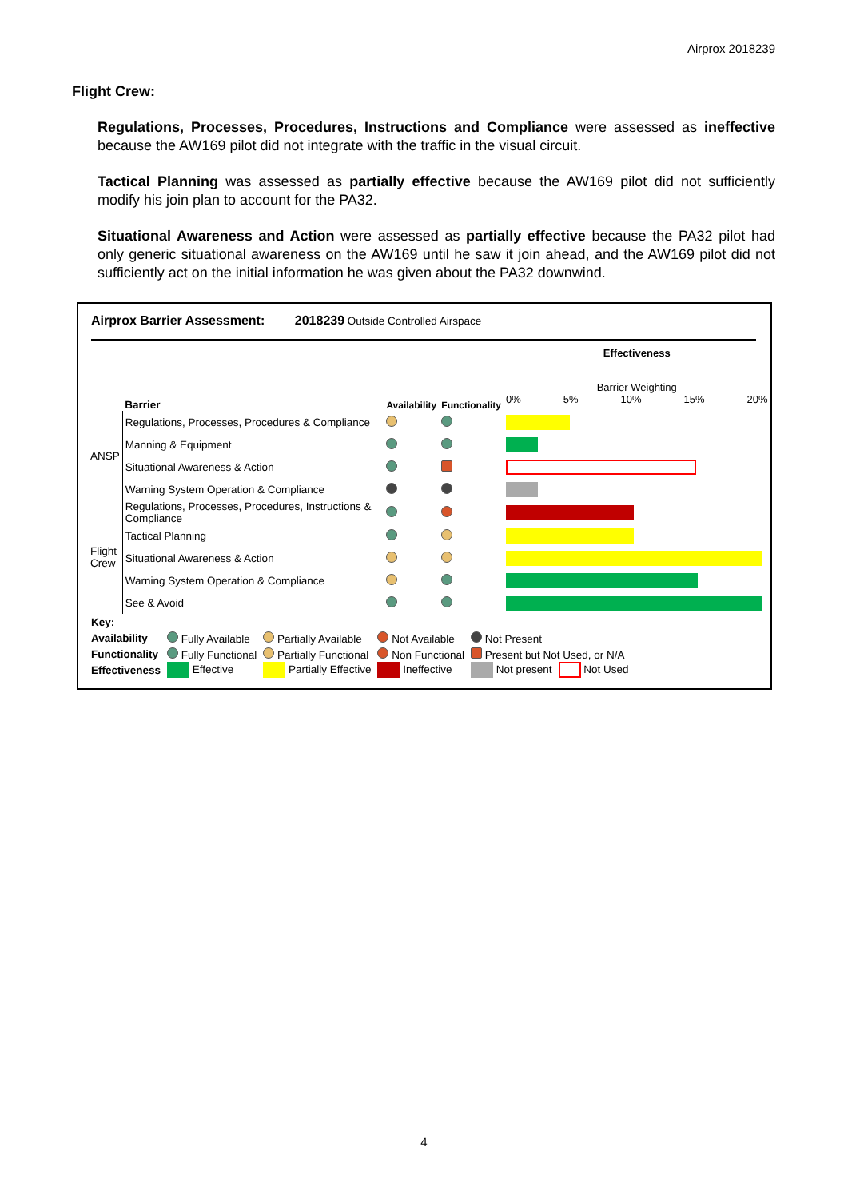Airprox 2018239
Flight Crew:
Regulations, Processes, Procedures, Instructions and Compliance were assessed as ineffective because the AW169 pilot did not integrate with the traffic in the visual circuit.
Tactical Planning was assessed as partially effective because the AW169 pilot did not sufficiently modify his join plan to account for the PA32.
Situational Awareness and Action were assessed as partially effective because the PA32 pilot had only generic situational awareness on the AW169 until he saw it join ahead, and the AW169 pilot did not sufficiently act on the initial information he was given about the PA32 downwind.
Airprox Barrier Assessment: 2018239 Outside Controlled Airspace
| | Barrier | Availability | Functionality | Effectiveness Barrier Weighting 0% 5% 10% 15% 20% |
| ANSP | Regulations, Processes, Procedures & Compliance | | | |
| | Manning & Equipment | | | |
| | Situational Awareness & Action | | | |
| | Warning System Operation & Compliance | | | |
| Flight Crew | Regulations, Processes, Procedures, Instructions & Compliance | | | |
| | Tactical Planning | | | |
| | Situational Awareness & Action | | | |
| | Warning System Operation & Compliance | | | |
| | See & Avoid | | | |
| Key: | | | | | |
| Availability | Fully Available | Partially Available | Not Available | Not Present | |
| Functionality | Fully Functional | Partially Functional | Non Functional | Present but Not Used, or N/A | |
| Effectiveness | Effective | Partially Effective | Ineffective | Not present | Not Used |
4